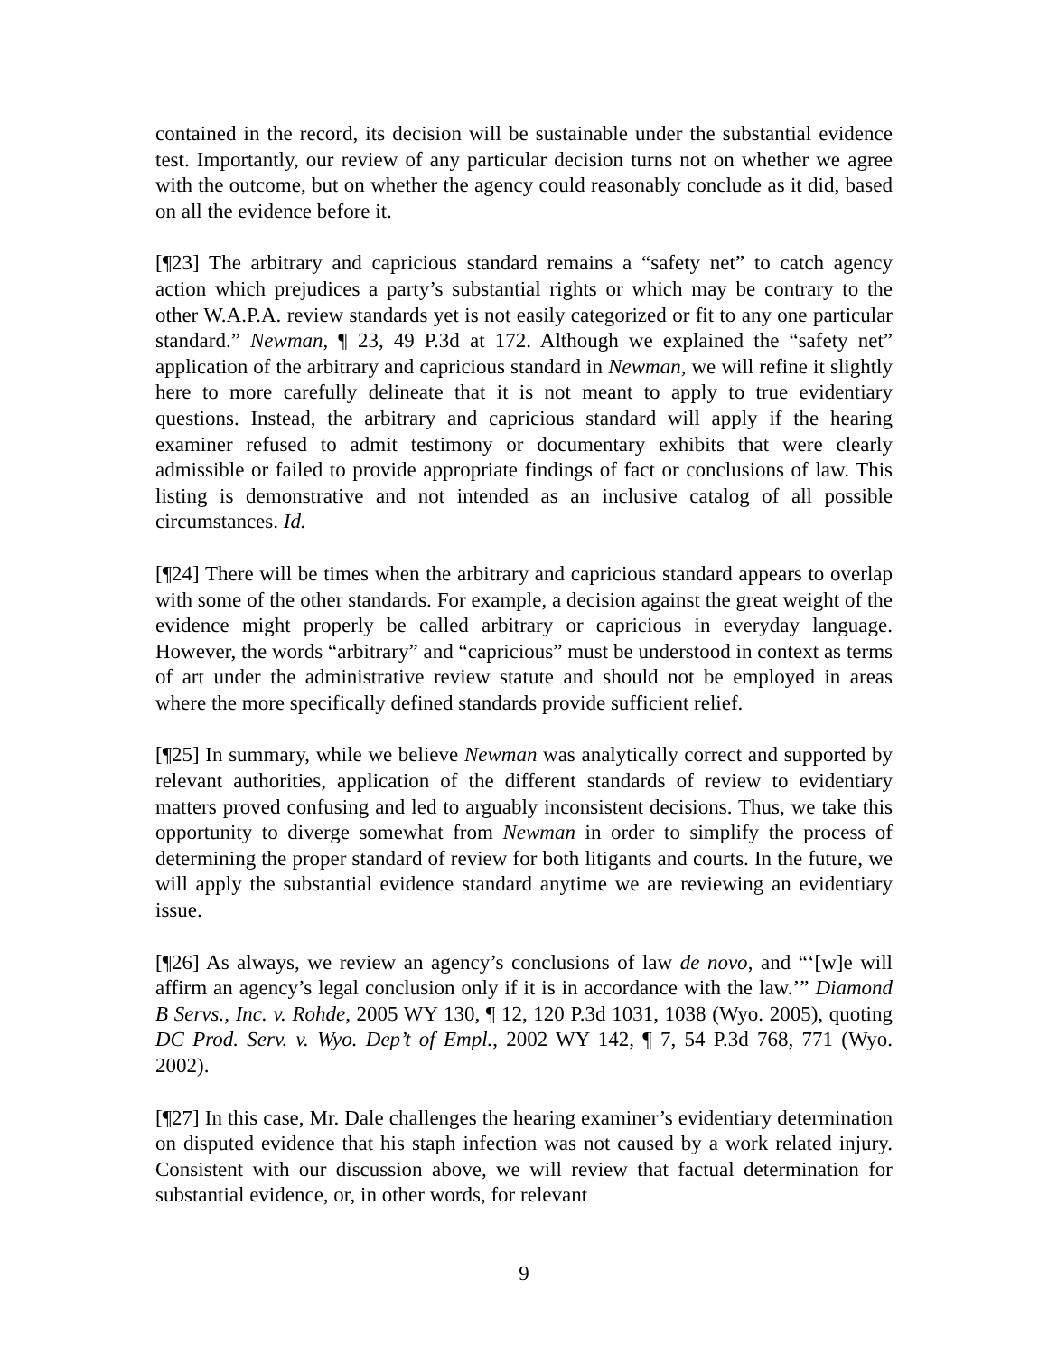contained in the record, its decision will be sustainable under the substantial evidence test. Importantly, our review of any particular decision turns not on whether we agree with the outcome, but on whether the agency could reasonably conclude as it did, based on all the evidence before it.
[¶23] The arbitrary and capricious standard remains a “safety net” to catch agency action which prejudices a party’s substantial rights or which may be contrary to the other W.A.P.A. review standards yet is not easily categorized or fit to any one particular standard.” Newman, ¶ 23, 49 P.3d at 172. Although we explained the “safety net” application of the arbitrary and capricious standard in Newman, we will refine it slightly here to more carefully delineate that it is not meant to apply to true evidentiary questions. Instead, the arbitrary and capricious standard will apply if the hearing examiner refused to admit testimony or documentary exhibits that were clearly admissible or failed to provide appropriate findings of fact or conclusions of law. This listing is demonstrative and not intended as an inclusive catalog of all possible circumstances. Id.
[¶24] There will be times when the arbitrary and capricious standard appears to overlap with some of the other standards. For example, a decision against the great weight of the evidence might properly be called arbitrary or capricious in everyday language. However, the words “arbitrary” and “capricious” must be understood in context as terms of art under the administrative review statute and should not be employed in areas where the more specifically defined standards provide sufficient relief.
[¶25] In summary, while we believe Newman was analytically correct and supported by relevant authorities, application of the different standards of review to evidentiary matters proved confusing and led to arguably inconsistent decisions. Thus, we take this opportunity to diverge somewhat from Newman in order to simplify the process of determining the proper standard of review for both litigants and courts. In the future, we will apply the substantial evidence standard anytime we are reviewing an evidentiary issue.
[¶26] As always, we review an agency’s conclusions of law de novo, and “‘[w]e will affirm an agency’s legal conclusion only if it is in accordance with the law.’” Diamond B Servs., Inc. v. Rohde, 2005 WY 130, ¶ 12, 120 P.3d 1031, 1038 (Wyo. 2005), quoting DC Prod. Serv. v. Wyo. Dep’t of Empl., 2002 WY 142, ¶ 7, 54 P.3d 768, 771 (Wyo. 2002).
[¶27] In this case, Mr. Dale challenges the hearing examiner’s evidentiary determination on disputed evidence that his staph infection was not caused by a work related injury. Consistent with our discussion above, we will review that factual determination for substantial evidence, or, in other words, for relevant
9